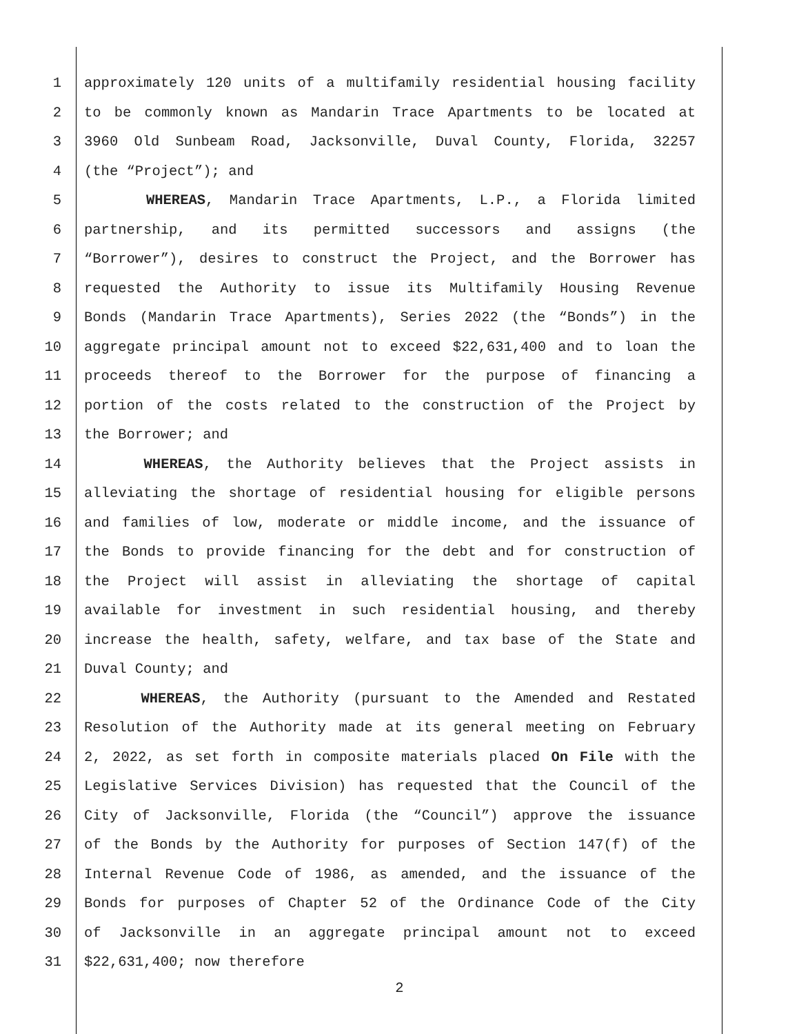1 approximately 120 units of a multifamily residential housing facility
2 to be commonly known as Mandarin Trace Apartments to be located at
3 3960 Old Sunbeam Road, Jacksonville, Duval County, Florida, 32257
4 (the “Project”); and
5 WHEREAS, Mandarin Trace Apartments, L.P., a Florida limited
6 partnership, and its permitted successors and assigns (the
7 “Borrower”), desires to construct the Project, and the Borrower has
8 requested the Authority to issue its Multifamily Housing Revenue
9 Bonds (Mandarin Trace Apartments), Series 2022 (the “Bonds”) in the
10 aggregate principal amount not to exceed $22,631,400 and to loan the
11 proceeds thereof to the Borrower for the purpose of financing a
12 portion of the costs related to the construction of the Project by
13 the Borrower; and
14 WHEREAS, the Authority believes that the Project assists in
15 alleviating the shortage of residential housing for eligible persons
16 and families of low, moderate or middle income, and the issuance of
17 the Bonds to provide financing for the debt and for construction of
18 the Project will assist in alleviating the shortage of capital
19 available for investment in such residential housing, and thereby
20 increase the health, safety, welfare, and tax base of the State and
21 Duval County; and
22 WHEREAS, the Authority (pursuant to the Amended and Restated
23 Resolution of the Authority made at its general meeting on February
24 2, 2022, as set forth in composite materials placed On File with the
25 Legislative Services Division) has requested that the Council of the
26 City of Jacksonville, Florida (the “Council”) approve the issuance
27 of the Bonds by the Authority for purposes of Section 147(f) of the
28 Internal Revenue Code of 1986, as amended, and the issuance of the
29 Bonds for purposes of Chapter 52 of the Ordinance Code of the City
30 of Jacksonville in an aggregate principal amount not to exceed
31 $22,631,400; now therefore
2